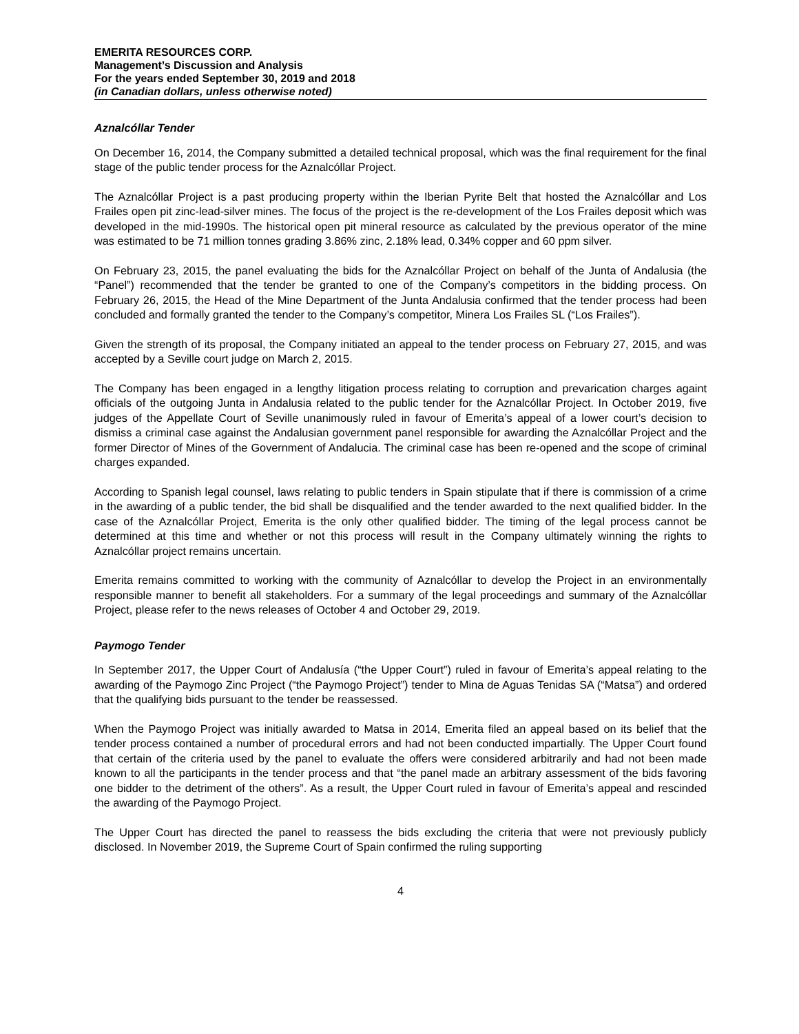EMERITA RESOURCES CORP.
Management’s Discussion and Analysis
For the years ended September 30, 2019 and 2018
(in Canadian dollars, unless otherwise noted)
Aznalcóllar Tender
On December 16, 2014, the Company submitted a detailed technical proposal, which was the final requirement for the final stage of the public tender process for the Aznalcóllar Project.
The Aznalcóllar Project is a past producing property within the Iberian Pyrite Belt that hosted the Aznalcóllar and Los Frailes open pit zinc-lead-silver mines. The focus of the project is the re-development of the Los Frailes deposit which was developed in the mid-1990s. The historical open pit mineral resource as calculated by the previous operator of the mine was estimated to be 71 million tonnes grading 3.86% zinc, 2.18% lead, 0.34% copper and 60 ppm silver.
On February 23, 2015, the panel evaluating the bids for the Aznalcóllar Project on behalf of the Junta of Andalusia (the “Panel”) recommended that the tender be granted to one of the Company’s competitors in the bidding process. On February 26, 2015, the Head of the Mine Department of the Junta Andalusia confirmed that the tender process had been concluded and formally granted the tender to the Company’s competitor, Minera Los Frailes SL (“Los Frailes”).
Given the strength of its proposal, the Company initiated an appeal to the tender process on February 27, 2015, and was accepted by a Seville court judge on March 2, 2015.
The Company has been engaged in a lengthy litigation process relating to corruption and prevarication charges againt officials of the outgoing Junta in Andalusia related to the public tender for the Aznalcóllar Project. In October 2019, five judges of the Appellate Court of Seville unanimously ruled in favour of Emerita’s appeal of a lower court’s decision to dismiss a criminal case against the Andalusian government panel responsible for awarding the Aznalcóllar Project and the former Director of Mines of the Government of Andalucia. The criminal case has been re-opened and the scope of criminal charges expanded.
According to Spanish legal counsel, laws relating to public tenders in Spain stipulate that if there is commission of a crime in the awarding of a public tender, the bid shall be disqualified and the tender awarded to the next qualified bidder. In the case of the Aznalcóllar Project, Emerita is the only other qualified bidder. The timing of the legal process cannot be determined at this time and whether or not this process will result in the Company ultimately winning the rights to Aznalcóllar project remains uncertain.
Emerita remains committed to working with the community of Aznalcóllar to develop the Project in an environmentally responsible manner to benefit all stakeholders. For a summary of the legal proceedings and summary of the Aznalcóllar Project, please refer to the news releases of October 4 and October 29, 2019.
Paymogo Tender
In September 2017, the Upper Court of Andalusía (“the Upper Court”) ruled in favour of Emerita’s appeal relating to the awarding of the Paymogo Zinc Project (“the Paymogo Project”) tender to Mina de Aguas Tenidas SA (“Matsa”) and ordered that the qualifying bids pursuant to the tender be reassessed.
When the Paymogo Project was initially awarded to Matsa in 2014, Emerita filed an appeal based on its belief that the tender process contained a number of procedural errors and had not been conducted impartially. The Upper Court found that certain of the criteria used by the panel to evaluate the offers were considered arbitrarily and had not been made known to all the participants in the tender process and that “the panel made an arbitrary assessment of the bids favoring one bidder to the detriment of the others”. As a result, the Upper Court ruled in favour of Emerita’s appeal and rescinded the awarding of the Paymogo Project.
The Upper Court has directed the panel to reassess the bids excluding the criteria that were not previously publicly disclosed. In November 2019, the Supreme Court of Spain confirmed the ruling supporting
4